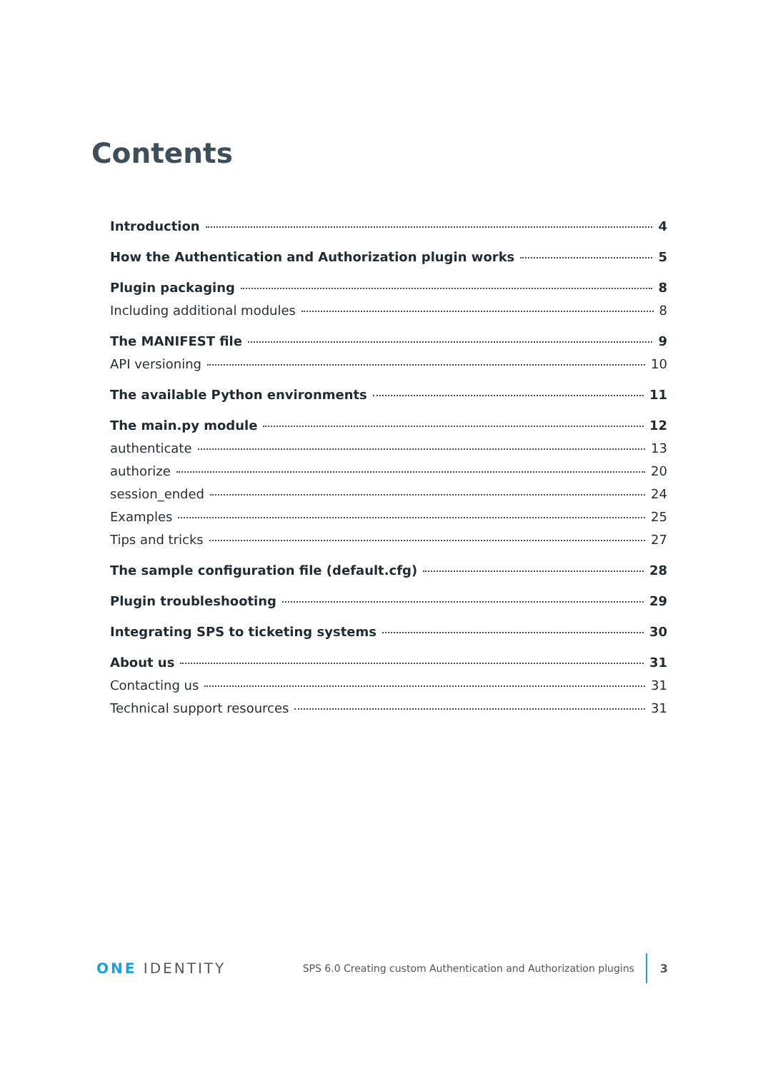Contents
Introduction 4
How the Authentication and Authorization plugin works 5
Plugin packaging 8
Including additional modules 8
The MANIFEST file 9
API versioning 10
The available Python environments 11
The main.py module 12
authenticate 13
authorize 20
session_ended 24
Examples 25
Tips and tricks 27
The sample configuration file (default.cfg) 28
Plugin troubleshooting 29
Integrating SPS to ticketing systems 30
About us 31
Contacting us 31
Technical support resources 31
ONE IDENTITY SPS 6.0 Creating custom Authentication and Authorization plugins 3